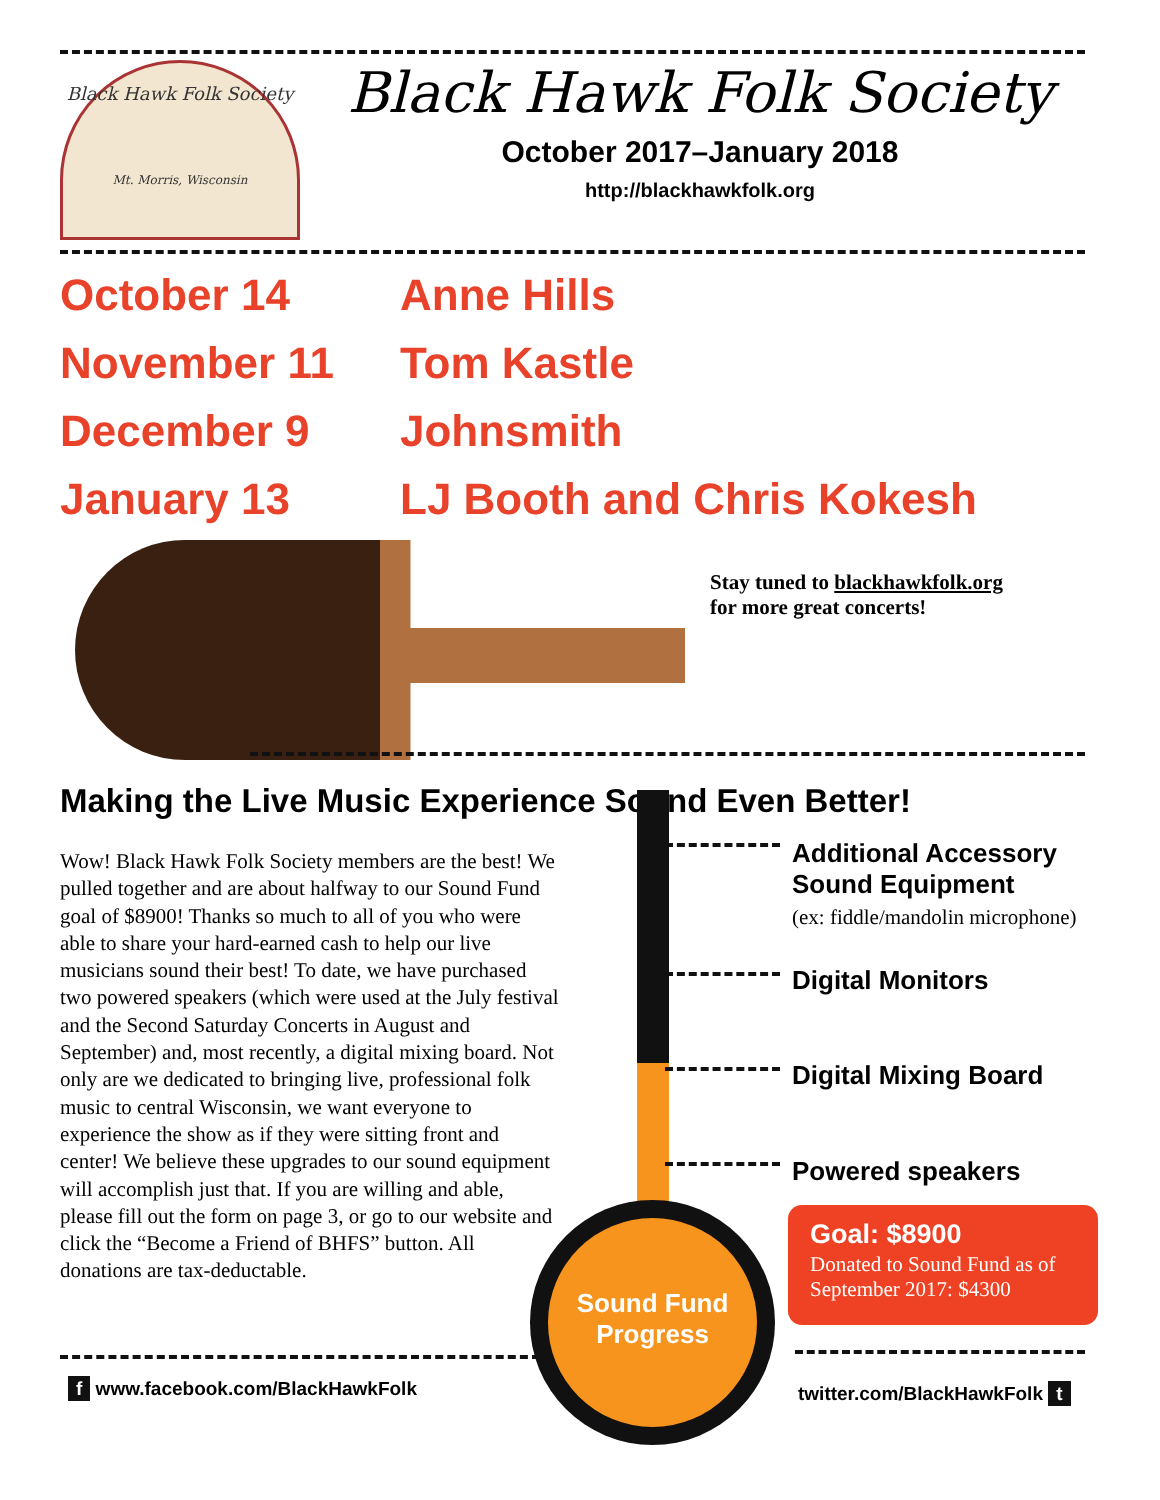Black Hawk Folk Society
Mt. Morris, Wisconsin
Black Hawk Folk Society
October 2017–January 2018
http://blackhawkfolk.org
October 14 Anne Hills
November 11 Tom Kastle
December 9 Johnsmith
January 13 LJ Booth and Chris Kokesh
Stay tuned to blackhawkfolk.org
for more great concerts!
Making the Live Music Experience Sound Even Better!
Wow! Black Hawk Folk Society members are the best! We pulled together and are about halfway to our Sound Fund goal of $8900! Thanks so much to all of you who were able to share your hard-earned cash to help our live musicians sound their best! To date, we have purchased two powered speakers (which were used at the July festival and the Second Saturday Concerts in August and September) and, most recently, a digital mixing board. Not only are we dedicated to bringing live, professional folk music to central Wisconsin, we want everyone to experience the show as if they were sitting front and center! We believe these upgrades to our sound equipment will accomplish just that. If you are willing and able, please fill out the form on page 3, or go to our website and click the “Become a Friend of BHFS” button. All donations are tax-deductable.
Sound Fund
Progress
Additional Accessory
Sound Equipment
(ex: fiddle/mandolin microphone)
Digital Monitors
Digital Mixing Board
Powered speakers
Goal: $8900
Donated to Sound Fund as of September 2017: $4300
f www.facebook.com/BlackHawkFolk
twitter.com/BlackHawkFolk t